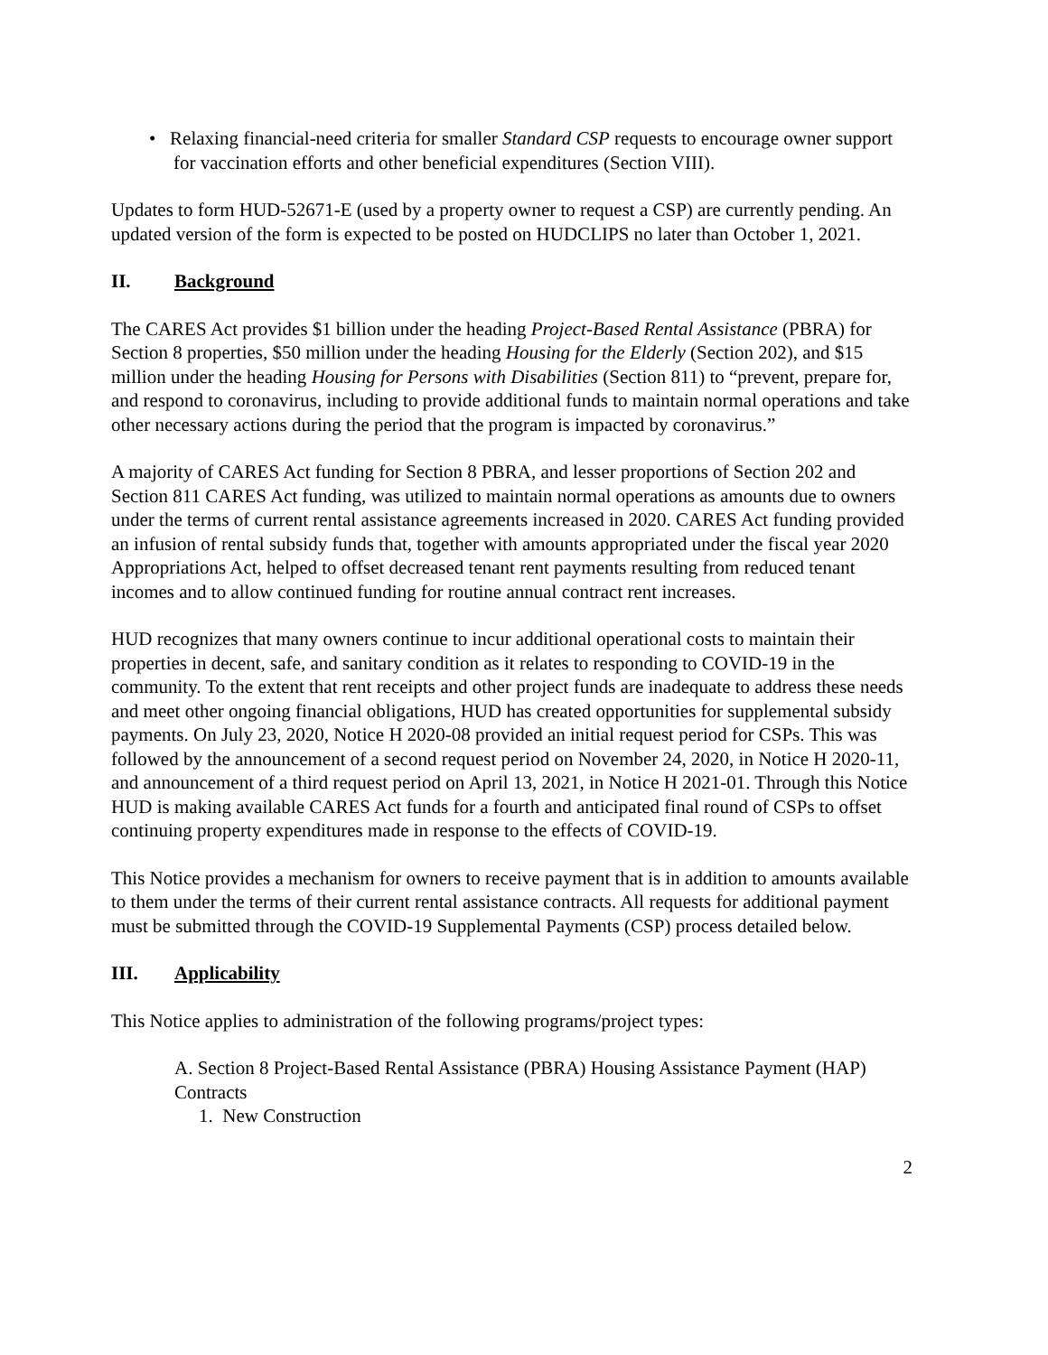• Relaxing financial-need criteria for smaller Standard CSP requests to encourage owner support for vaccination efforts and other beneficial expenditures (Section VIII).
Updates to form HUD-52671-E (used by a property owner to request a CSP) are currently pending. An updated version of the form is expected to be posted on HUDCLIPS no later than October 1, 2021.
II. Background
The CARES Act provides $1 billion under the heading Project-Based Rental Assistance (PBRA) for Section 8 properties, $50 million under the heading Housing for the Elderly (Section 202), and $15 million under the heading Housing for Persons with Disabilities (Section 811) to “prevent, prepare for, and respond to coronavirus, including to provide additional funds to maintain normal operations and take other necessary actions during the period that the program is impacted by coronavirus.”
A majority of CARES Act funding for Section 8 PBRA, and lesser proportions of Section 202 and Section 811 CARES Act funding, was utilized to maintain normal operations as amounts due to owners under the terms of current rental assistance agreements increased in 2020. CARES Act funding provided an infusion of rental subsidy funds that, together with amounts appropriated under the fiscal year 2020 Appropriations Act, helped to offset decreased tenant rent payments resulting from reduced tenant incomes and to allow continued funding for routine annual contract rent increases.
HUD recognizes that many owners continue to incur additional operational costs to maintain their properties in decent, safe, and sanitary condition as it relates to responding to COVID-19 in the community. To the extent that rent receipts and other project funds are inadequate to address these needs and meet other ongoing financial obligations, HUD has created opportunities for supplemental subsidy payments. On July 23, 2020, Notice H 2020-08 provided an initial request period for CSPs. This was followed by the announcement of a second request period on November 24, 2020, in Notice H 2020-11, and announcement of a third request period on April 13, 2021, in Notice H 2021-01. Through this Notice HUD is making available CARES Act funds for a fourth and anticipated final round of CSPs to offset continuing property expenditures made in response to the effects of COVID-19.
This Notice provides a mechanism for owners to receive payment that is in addition to amounts available to them under the terms of their current rental assistance contracts. All requests for additional payment must be submitted through the COVID-19 Supplemental Payments (CSP) process detailed below.
III. Applicability
This Notice applies to administration of the following programs/project types:
A. Section 8 Project-Based Rental Assistance (PBRA) Housing Assistance Payment (HAP) Contracts
1. New Construction
2